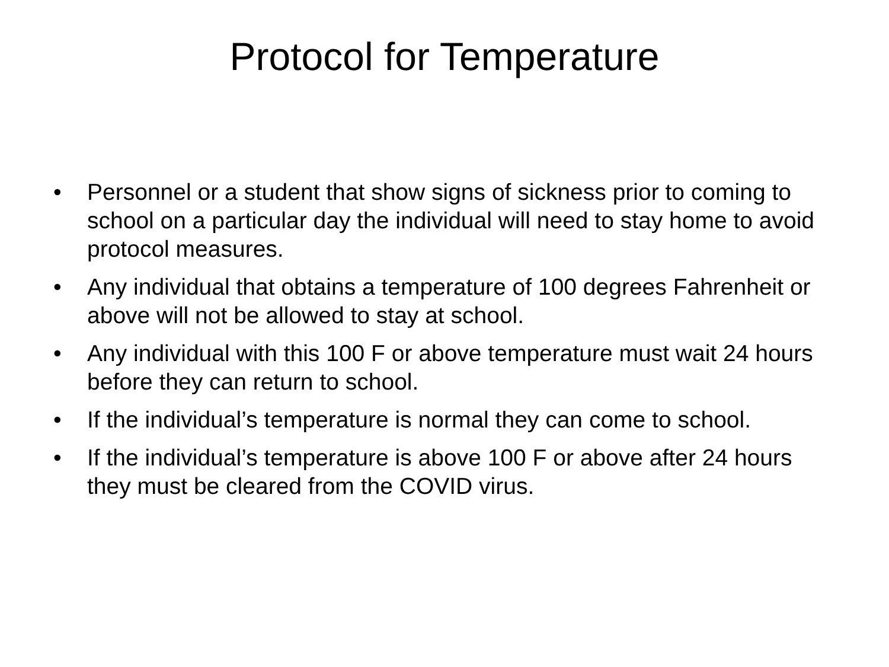Protocol for Temperature
• Personnel or a student that show signs of sickness prior to coming to school on a particular day the individual will need to stay home to avoid protocol measures.
• Any individual that obtains a temperature of 100 degrees Fahrenheit or above will not be allowed to stay at school.
• Any individual with this 100 F or above temperature must wait 24 hours before they can return to school.
• If the individual’s temperature is normal they can come to school.
• If the individual’s temperature is above 100 F or above after 24 hours they must be cleared from the COVID virus.